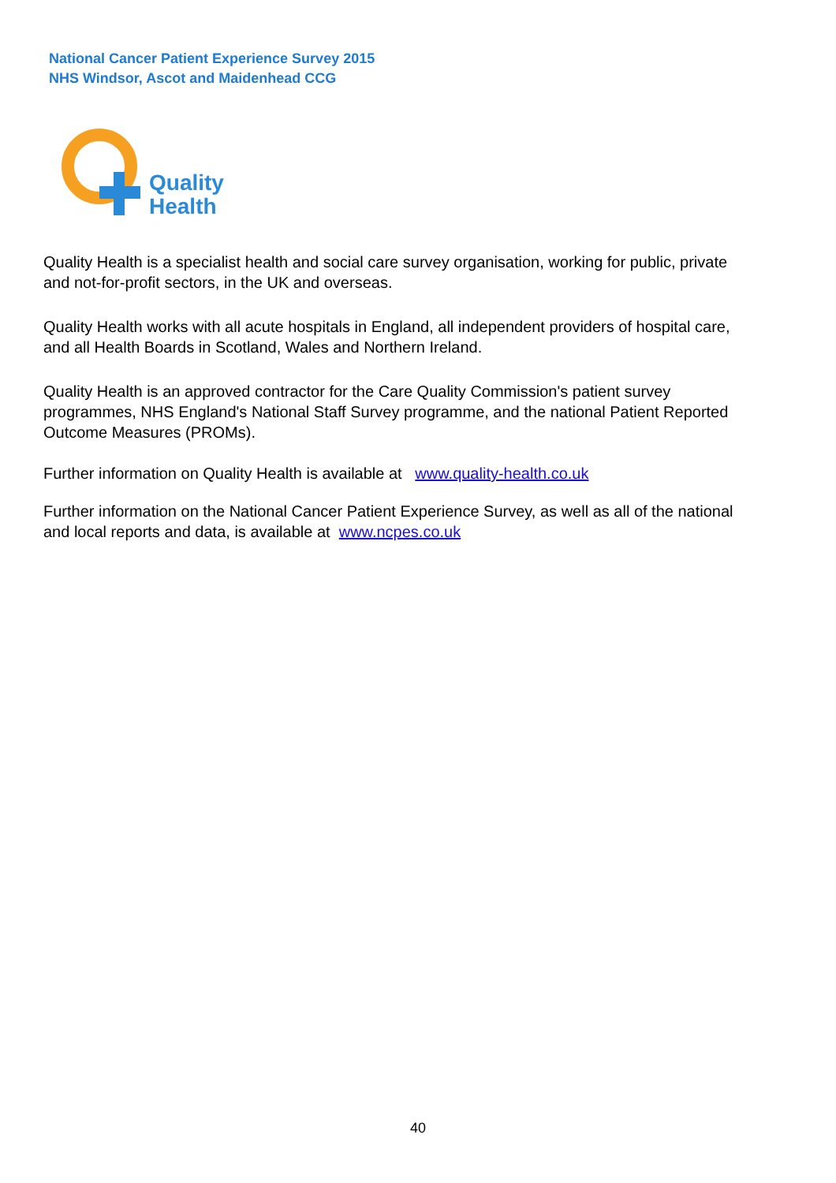National Cancer Patient Experience Survey 2015
NHS Windsor, Ascot and Maidenhead CCG
Quality
Health
Quality Health is a specialist health and social care survey organisation, working for public, private and not-for-profit sectors, in the UK and overseas.
Quality Health works with all acute hospitals in England, all independent providers of hospital care, and all Health Boards in Scotland, Wales and Northern Ireland.
Quality Health is an approved contractor for the Care Quality Commission's patient survey programmes, NHS England's National Staff Survey programme, and the national Patient Reported Outcome Measures (PROMs).
Further information on Quality Health is available at www.quality-health.co.uk
Further information on the National Cancer Patient Experience Survey, as well as all of the national and local reports and data, is available at www.ncpes.co.uk
40